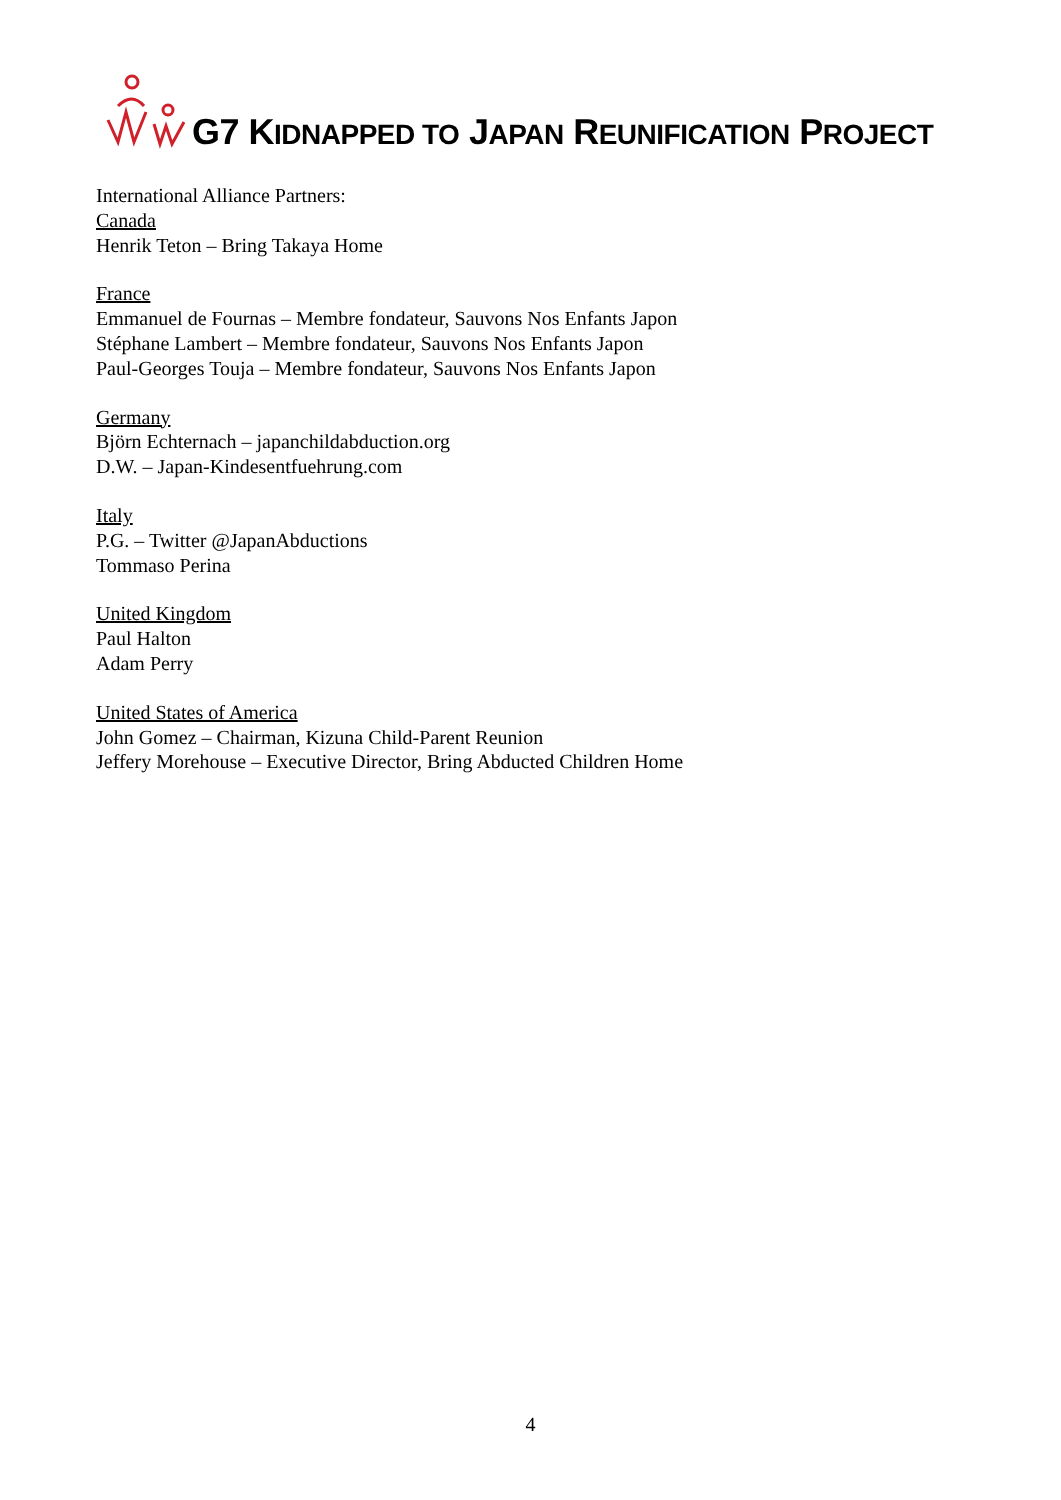G7 KIDNAPPED TO JAPAN REUNIFICATION PROJECT
International Alliance Partners:
Canada
Henrik Teton – Bring Takaya Home
France
Emmanuel de Fournas – Membre fondateur, Sauvons Nos Enfants Japon
Stéphane Lambert – Membre fondateur, Sauvons Nos Enfants Japon
Paul-Georges Touja – Membre fondateur, Sauvons Nos Enfants Japon
Germany
Björn Echternach – japanchildabduction.org
D.W. – Japan-Kindesentfuehrung.com
Italy
P.G. – Twitter @JapanAbductions
Tommaso Perina
United Kingdom
Paul Halton
Adam Perry
United States of America
John Gomez – Chairman, Kizuna Child-Parent Reunion
Jeffery Morehouse – Executive Director, Bring Abducted Children Home
4